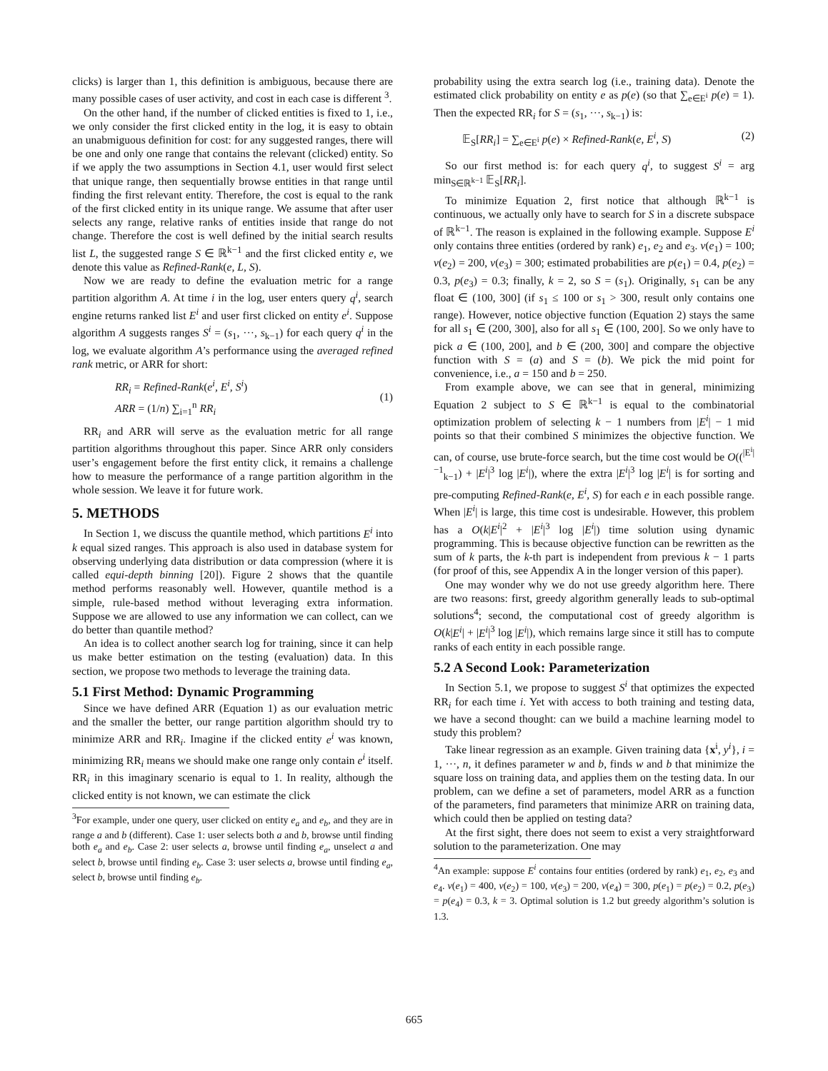clicks) is larger than 1, this definition is ambiguous, because there are many possible cases of user activity, and cost in each case is different <sup>3</sup>.
On the other hand, if the number of clicked entities is fixed to 1, i.e., we only consider the first clicked entity in the log, it is easy to obtain an unabmiguous definition for cost: for any suggested ranges, there will be one and only one range that contains the relevant (clicked) entity. So if we apply the two assumptions in Section 4.1, user would first select that unique range, then sequentially browse entities in that range until finding the first relevant entity. Therefore, the cost is equal to the rank of the first clicked entity in its unique range. We assume that after user selects any range, relative ranks of entities inside that range do not change. Therefore the cost is well defined by the initial search results list L, the suggested range S ∈ ℝ<sup>k−1</sup> and the first clicked entity e, we denote this value as Refined-Rank(e, L, S).
Now we are ready to define the evaluation metric for a range partition algorithm A. At time i in the log, user enters query q<sup>i</sup>, search engine returns ranked list E<sup>i</sup> and user first clicked on entity e<sup>i</sup>. Suppose algorithm A suggests ranges S<sup>i</sup> = (s<sub>1</sub>, ···, s<sub>k−1</sub>) for each query q<sup>i</sup> in the log, we evaluate algorithm A’s performance using the averaged refined rank metric, or ARR for short:
RR<sub>i</sub> = Refined-Rank(e<sup>i</sup>, E<sup>i</sup>, S<sup>i</sup>)
ARR = (1/n) ∑<sub>i=1</sub><sup>n</sup> RR<sub>i</sub>
(1)
RR<sub>i</sub> and ARR will serve as the evaluation metric for all range partition algorithms throughout this paper. Since ARR only considers user’s engagement before the first entity click, it remains a challenge how to measure the performance of a range partition algorithm in the whole session. We leave it for future work.
5. METHODS
In Section 1, we discuss the quantile method, which partitions E<sup>i</sup> into k equal sized ranges. This approach is also used in database system for observing underlying data distribution or data compression (where it is called equi-depth binning [20]). Figure 2 shows that the quantile method performs reasonably well. However, quantile method is a simple, rule-based method without leveraging extra information. Suppose we are allowed to use any information we can collect, can we do better than quantile method?
An idea is to collect another search log for training, since it can help us make better estimation on the testing (evaluation) data. In this section, we propose two methods to leverage the training data.
5.1 First Method: Dynamic Programming
Since we have defined ARR (Equation 1) as our evaluation metric and the smaller the better, our range partition algorithm should try to minimize ARR and RR<sub>i</sub>. Imagine if the clicked entity e<sup>i</sup> was known, minimizing RR<sub>i</sub> means we should make one range only contain e<sup>i</sup> itself. RR<sub>i</sub> in this imaginary scenario is equal to 1. In reality, although the clicked entity is not known, we can estimate the click
<sup>3</sup> For example, under one query, user clicked on entity e<sub>a</sub> and e<sub>b</sub>, and they are in range a and b (different). Case 1: user selects both a and b, browse until finding both e<sub>a</sub> and e<sub>b</sub>. Case 2: user selects a, browse until finding e<sub>a</sub>, unselect a and select b, browse until finding e<sub>b</sub>. Case 3: user selects a, browse until finding e<sub>a</sub>, select b, browse until finding e<sub>b</sub>.
probability using the extra search log (i.e., training data). Denote the estimated click probability on entity e as p(e) (so that ∑<sub>e∈E<sup>i</sup></sub> p(e) = 1). Then the expected RR<sub>i</sub> for S = (s<sub>1</sub>, ···, s<sub>k−1</sub>) is:
𝔼<sub>S</sub>[RR<sub>i</sub>] = ∑<sub>e∈E<sup>i</sup></sub> p(e) × Refined-Rank(e, E<sup>i</sup>, S) (2)
So our first method is: for each query q<sup>i</sup>, to suggest S<sup>i</sup> = arg min<sub>S∈ℝ<sup>k−1</sup></sub> 𝔼<sub>S</sub>[RR<sub>i</sub>].
To minimize Equation 2, first notice that although ℝ<sup>k−1</sup> is continuous, we actually only have to search for S in a discrete subspace of ℝ<sup>k−1</sup>. The reason is explained in the following example. Suppose E<sup>i</sup> only contains three entities (ordered by rank) e<sub>1</sub>, e<sub>2</sub> and e<sub>3</sub>. v(e<sub>1</sub>) = 100; v(e<sub>2</sub>) = 200, v(e<sub>3</sub>) = 300; estimated probabilities are p(e<sub>1</sub>) = 0.4, p(e<sub>2</sub>) = 0.3, p(e<sub>3</sub>) = 0.3; finally, k = 2, so S = (s<sub>1</sub>). Originally, s<sub>1</sub> can be any float ∈ (100, 300] (if s<sub>1</sub> ≤ 100 or s<sub>1</sub> > 300, result only contains one range). However, notice objective function (Equation 2) stays the same for all s<sub>1</sub> ∈ (200, 300], also for all s<sub>1</sub> ∈ (100, 200]. So we only have to pick a ∈ (100, 200], and b ∈ (200, 300] and compare the objective function with S = (a) and S = (b). We pick the mid point for convenience, i.e., a = 150 and b = 250.
From example above, we can see that in general, minimizing Equation 2 subject to S ∈ ℝ<sup>k−1</sup> is equal to the combinatorial optimization problem of selecting k − 1 numbers from |E<sup>i</sup>| − 1 mid points so that their combined S minimizes the objective function. We can, of course, use brute-force search, but the time cost would be O((<sup>|E<sup>i</sup>|−1</sup><sub>k−1</sub>) + |E<sup>i</sup>|<sup>3</sup> log |E<sup>i</sup>|), where the extra |E<sup>i</sup>|<sup>3</sup> log |E<sup>i</sup>| is for sorting and pre-computing Refined-Rank(e, E<sup>i</sup>, S) for each e in each possible range. When |E<sup>i</sup>| is large, this time cost is undesirable. However, this problem has a O(k|E<sup>i</sup>|<sup>2</sup> + |E<sup>i</sup>|<sup>3</sup> log |E<sup>i</sup>|) time solution using dynamic programming. This is because objective function can be rewritten as the sum of k parts, the k-th part is independent from previous k − 1 parts (for proof of this, see Appendix A in the longer version of this paper).
One may wonder why we do not use greedy algorithm here. There are two reasons: first, greedy algorithm generally leads to sub-optimal solutions<sup>4</sup>; second, the computational cost of greedy algorithm is O(k|E<sup>i</sup>| + |E<sup>i</sup>|<sup>3</sup> log |E<sup>i</sup>|), which remains large since it still has to compute ranks of each entity in each possible range.
5.2 A Second Look: Parameterization
In Section 5.1, we propose to suggest S<sup>i</sup> that optimizes the expected RR<sub>i</sub> for each time i. Yet with access to both training and testing data, we have a second thought: can we build a machine learning model to study this problem?
Take linear regression as an example. Given training data {x<sup>i</sup>, y<sup>i</sup>}, i = 1, ···, n, it defines parameter w and b, finds w and b that minimize the square loss on training data, and applies them on the testing data. In our problem, can we define a set of parameters, model ARR as a function of the parameters, find parameters that minimize ARR on training data, which could then be applied on testing data?
At the first sight, there does not seem to exist a very straightforward solution to the parameterization. One may
<sup>4</sup> An example: suppose E<sup>i</sup> contains four entities (ordered by rank) e<sub>1</sub>, e<sub>2</sub>, e<sub>3</sub> and e<sub>4</sub>. v(e<sub>1</sub>) = 400, v(e<sub>2</sub>) = 100, v(e<sub>3</sub>) = 200, v(e<sub>4</sub>) = 300, p(e<sub>1</sub>) = p(e<sub>2</sub>) = 0.2, p(e<sub>3</sub>) = p(e<sub>4</sub>) = 0.3, k = 3. Optimal solution is 1.2 but greedy algorithm’s solution is 1.3.
665